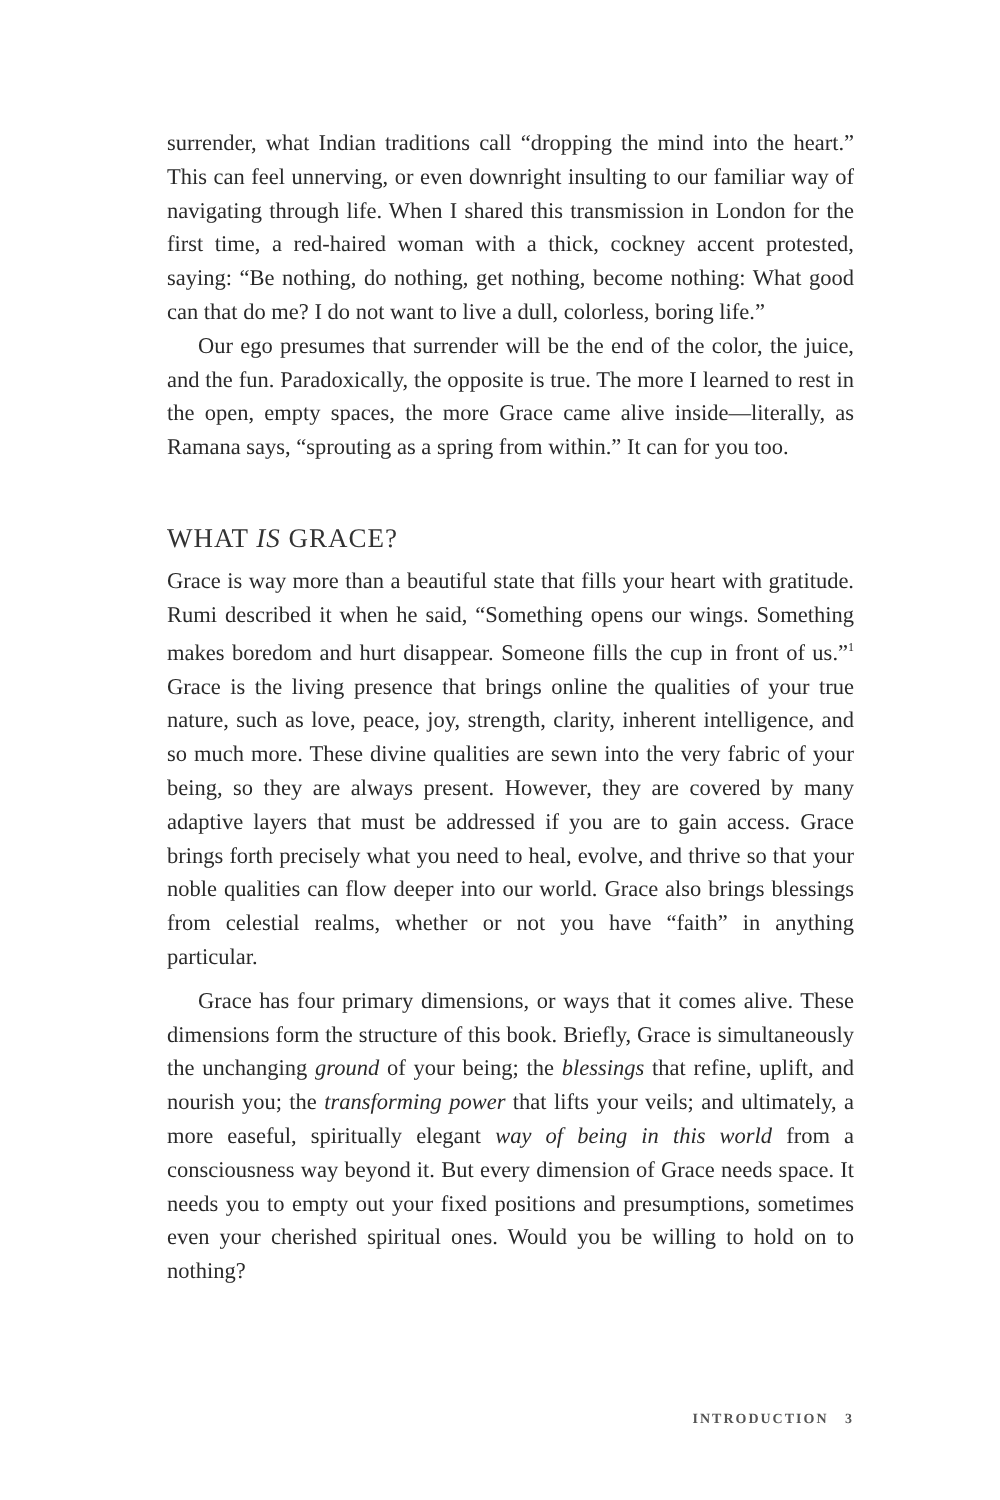surrender, what Indian traditions call “dropping the mind into the heart.” This can feel unnerving, or even downright insulting to our familiar way of navigating through life. When I shared this transmission in London for the first time, a red-haired woman with a thick, cockney accent protested, saying: “Be nothing, do nothing, get nothing, become nothing: What good can that do me? I do not want to live a dull, colorless, boring life.”
Our ego presumes that surrender will be the end of the color, the juice, and the fun. Paradoxically, the opposite is true. The more I learned to rest in the open, empty spaces, the more Grace came alive inside—literally, as Ramana says, “sprouting as a spring from within.” It can for you too.
WHAT IS GRACE?
Grace is way more than a beautiful state that fills your heart with gratitude. Rumi described it when he said, “Something opens our wings. Something makes boredom and hurt disappear. Someone fills the cup in front of us.”<sup>1</sup> Grace is the living presence that brings online the qualities of your true nature, such as love, peace, joy, strength, clarity, inherent intelligence, and so much more. These divine qualities are sewn into the very fabric of your being, so they are always present. However, they are covered by many adaptive layers that must be addressed if you are to gain access. Grace brings forth precisely what you need to heal, evolve, and thrive so that your noble qualities can flow deeper into our world. Grace also brings blessings from celestial realms, whether or not you have “faith” in anything particular.
Grace has four primary dimensions, or ways that it comes alive. These dimensions form the structure of this book. Briefly, Grace is simultaneously the unchanging ground of your being; the blessings that refine, uplift, and nourish you; the transforming power that lifts your veils; and ultimately, a more easeful, spiritually elegant way of being in this world from a consciousness way beyond it. But every dimension of Grace needs space. It needs you to empty out your fixed positions and presumptions, sometimes even your cherished spiritual ones. Would you be willing to hold on to nothing?
INTRODUCTION 3